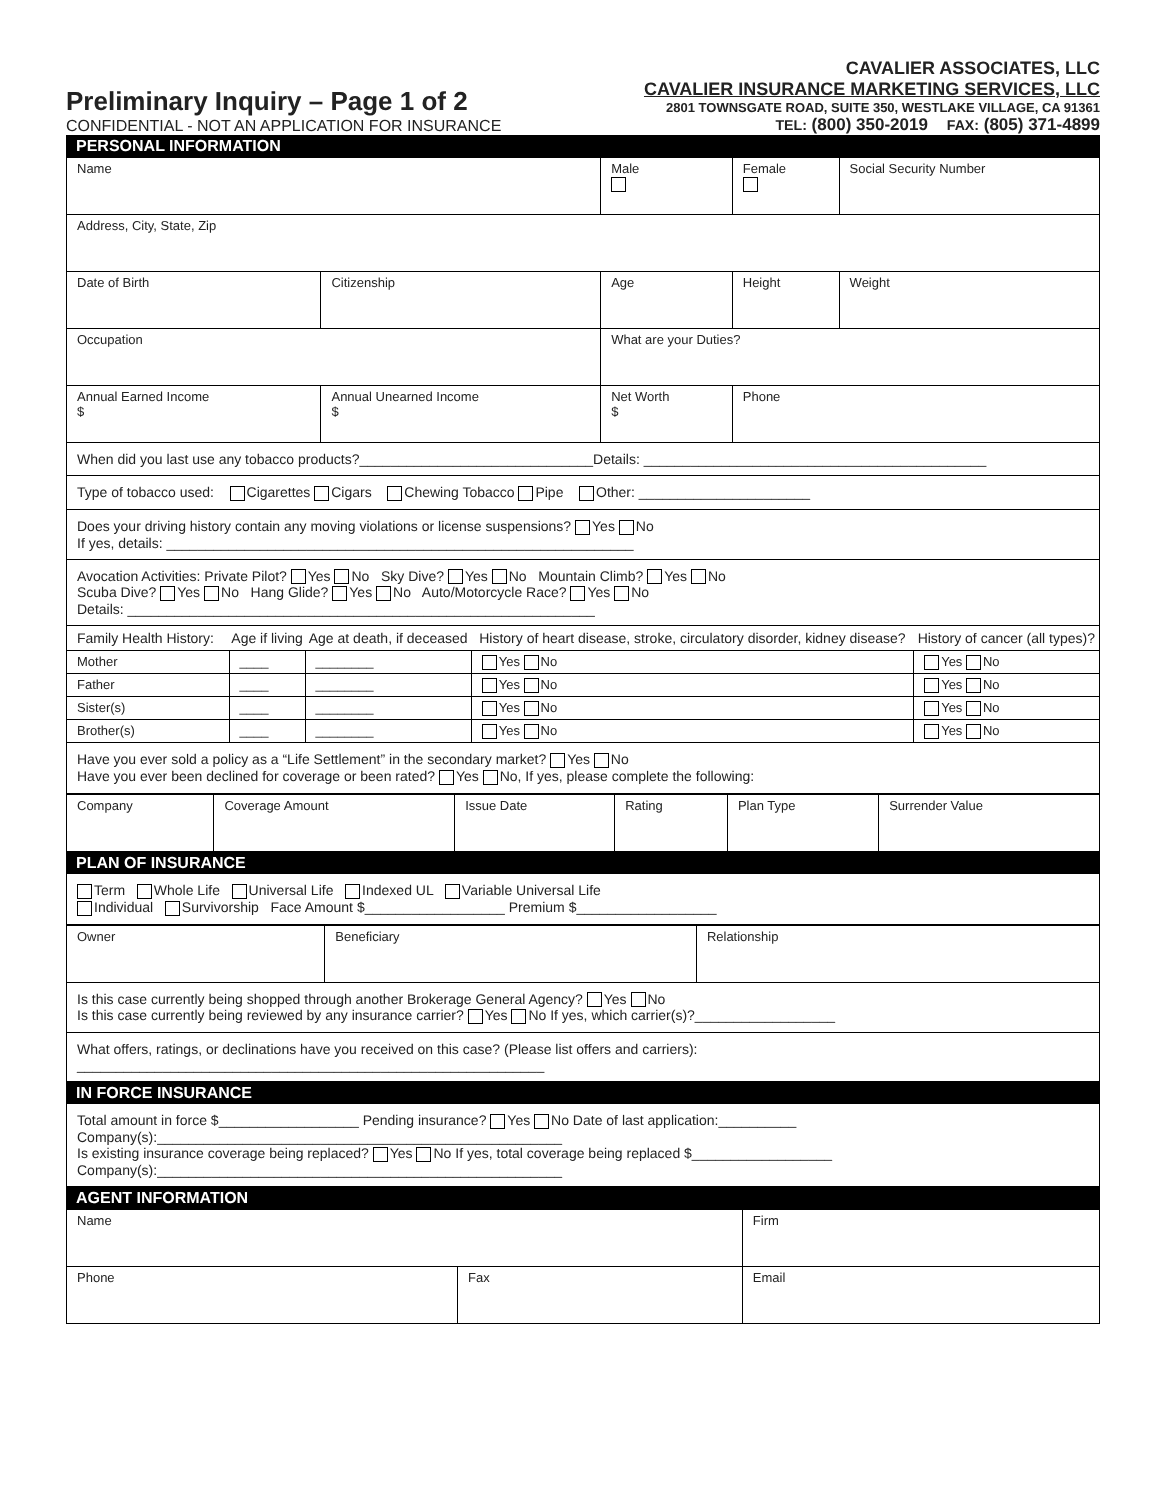Preliminary Inquiry – Page 1 of 2
CONFIDENTIAL - NOT AN APPLICATION FOR INSURANCE
CAVALIER ASSOCIATES, LLC
CAVALIER INSURANCE MARKETING SERVICES, LLC
2801 TOWNSGATE ROAD, SUITE 350, WESTLAKE VILLAGE, CA 91361
TEL: (800) 350-2019 FAX: (805) 371-4899
PERSONAL INFORMATION
| Name | | | Male | Female | Social Security Number |
| Address, City, State, Zip | | | | | |
| Date of Birth | Citizenship | | Age | Height | Weight |
| Occupation | | What are your Duties? | | | |
| Annual Earned Income $ | Annual Unearned Income $ | Net Worth $ | | Phone | |
When did you last use any tobacco products?______________________________Details: ____________________________________________
Type of tobacco used: Cigarettes Cigars Chewing Tobacco Pipe Other: ______________________
Does your driving history contain any moving violations or license suspensions? Yes No
If yes, details: ____________________________________________________________
Avocation Activities: Private Pilot? Yes No Sky Dive? Yes No Mountain Climb? Yes No
Scuba Dive? Yes No Hang Glide? Yes No Auto/Motorcycle Race? Yes No
Details: ____________________________________________________________
| Family Health History: | Age if living | Age at death, if deceased | History of heart disease, stroke, circulatory disorder, kidney disease? | History of cancer (all types)? |
| --- | --- | --- | --- | --- |
| Mother | ____ | ________ | Yes No | Yes No |
| Father | ____ | ________ | Yes No | Yes No |
| Sister(s) | ____ | ________ | Yes No | Yes No |
| Brother(s) | ____ | ________ | Yes No | Yes No |
Have you ever sold a policy as a “Life Settlement” in the secondary market? Yes No
Have you ever been declined for coverage or been rated? Yes No, If yes, please complete the following:
| Company | Coverage Amount | Issue Date | Rating | Plan Type | Surrender Value |
PLAN OF INSURANCE
Term Whole Life Universal Life Indexed UL Variable Universal Life
Individual Survivorship Face Amount $__________________ Premium $__________________
| Owner | Beneficiary | Relationship |
Is this case currently being shopped through another Brokerage General Agency? Yes No
Is this case currently being reviewed by any insurance carrier? Yes No If yes, which carrier(s)?__________________
What offers, ratings, or declinations have you received on this case? (Please list offers and carriers):
____________________________________________________________
IN FORCE INSURANCE
Total amount in force $__________________ Pending insurance? Yes No Date of last application:__________
Company(s):____________________________________________________
Is existing insurance coverage being replaced? Yes No If yes, total coverage being replaced $__________________
Company(s):____________________________________________________
AGENT INFORMATION
| Name | | Firm |
| Phone | Fax | Email |